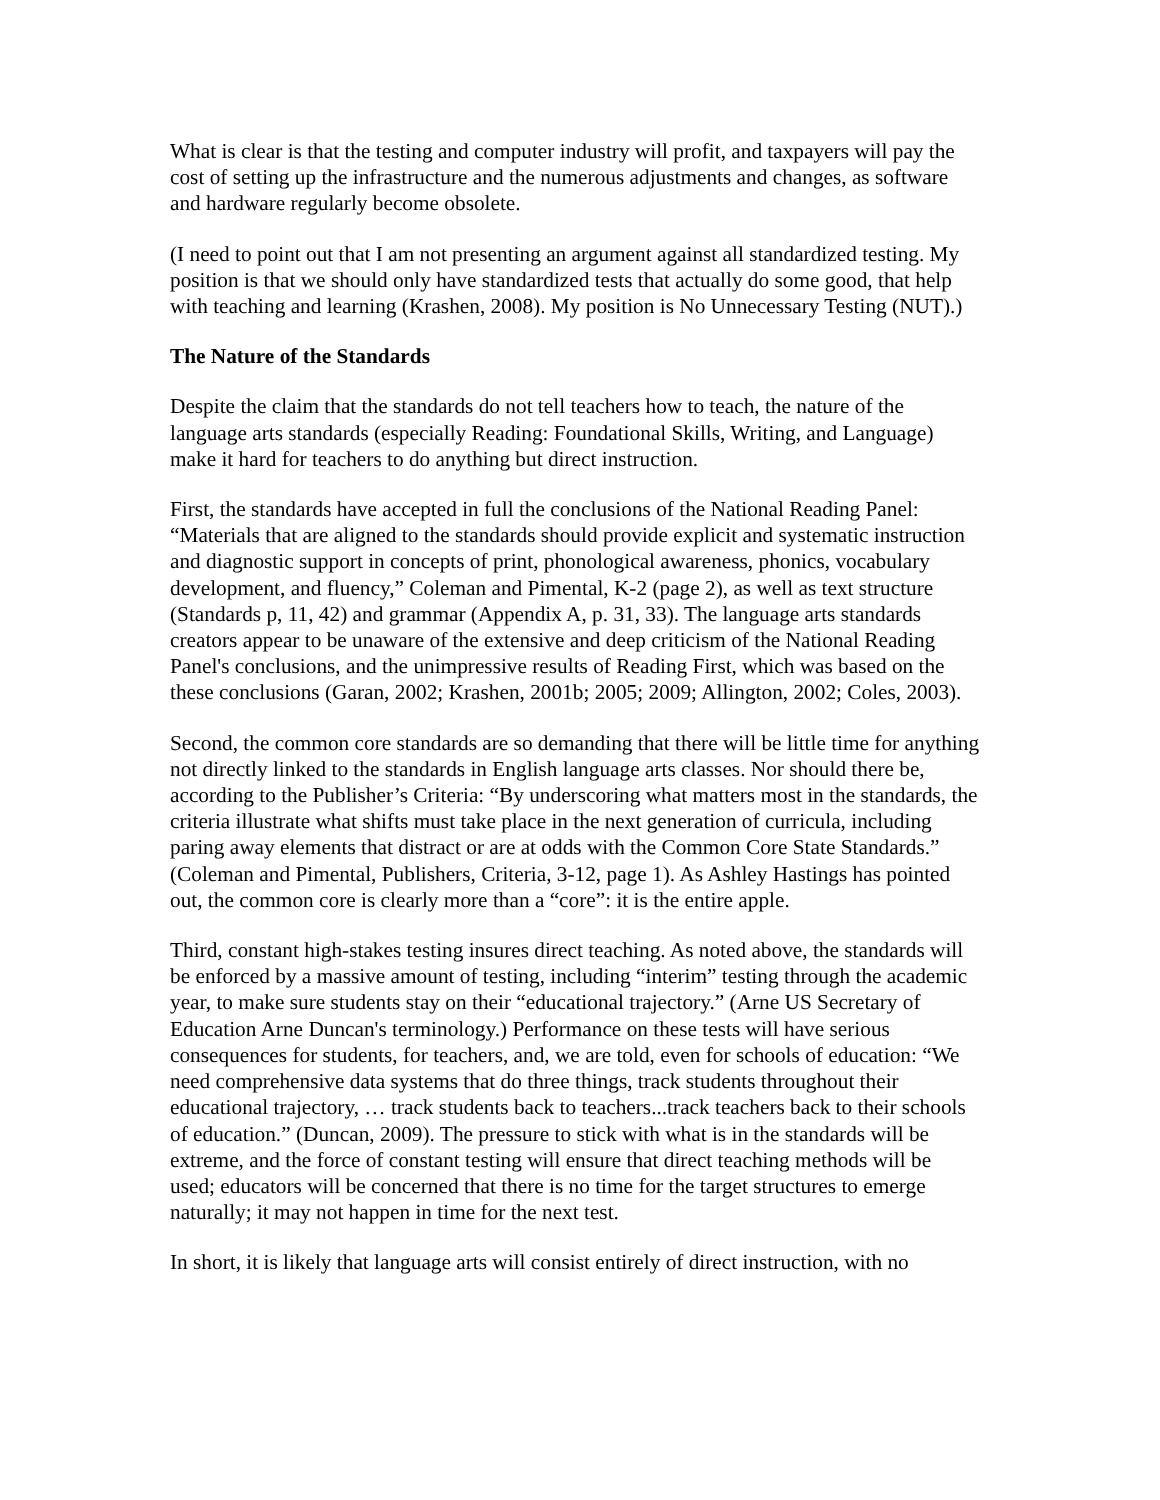What is clear is that the testing and computer industry will profit, and taxpayers will pay the cost of setting up the infrastructure and the numerous adjustments and changes, as software and hardware regularly become obsolete.
(I need to point out that I am not presenting an argument against all standardized testing. My position is that we should only have standardized tests that actually do some good, that help with teaching and learning (Krashen, 2008). My position is No Unnecessary Testing (NUT).)
The Nature of the Standards
Despite the claim that the standards do not tell teachers how to teach, the nature of the language arts standards (especially Reading: Foundational Skills, Writing, and Language) make it hard for teachers to do anything but direct instruction.
First, the standards have accepted in full the conclusions of the National Reading Panel: “Materials that are aligned to the standards should provide explicit and systematic instruction and diagnostic support in concepts of print, phonological awareness, phonics, vocabulary development, and fluency,” Coleman and Pimental, K-2 (page 2), as well as text structure (Standards p, 11, 42) and grammar (Appendix A, p. 31, 33). The language arts standards creators appear to be unaware of the extensive and deep criticism of the National Reading Panel's conclusions, and the unimpressive results of Reading First, which was based on the these conclusions (Garan, 2002; Krashen, 2001b; 2005; 2009; Allington, 2002; Coles, 2003).
Second, the common core standards are so demanding that there will be little time for anything not directly linked to the standards in English language arts classes. Nor should there be, according to the Publisher’s Criteria: “By underscoring what matters most in the standards, the criteria illustrate what shifts must take place in the next generation of curricula, including paring away elements that distract or are at odds with the Common Core State Standards.” (Coleman and Pimental, Publishers, Criteria, 3-12, page 1). As Ashley Hastings has pointed out, the common core is clearly more than a “core”: it is the entire apple.
Third, constant high-stakes testing insures direct teaching. As noted above, the standards will be enforced by a massive amount of testing, including “interim” testing through the academic year, to make sure students stay on their “educational trajectory.” (Arne US Secretary of Education Arne Duncan's terminology.) Performance on these tests will have serious consequences for students, for teachers, and, we are told, even for schools of education: “We need comprehensive data systems that do three things, track students throughout their educational trajectory, … track students back to teachers...track teachers back to their schools of education.” (Duncan, 2009). The pressure to stick with what is in the standards will be extreme, and the force of constant testing will ensure that direct teaching methods will be used; educators will be concerned that there is no time for the target structures to emerge naturally; it may not happen in time for the next test.
In short, it is likely that language arts will consist entirely of direct instruction, with no